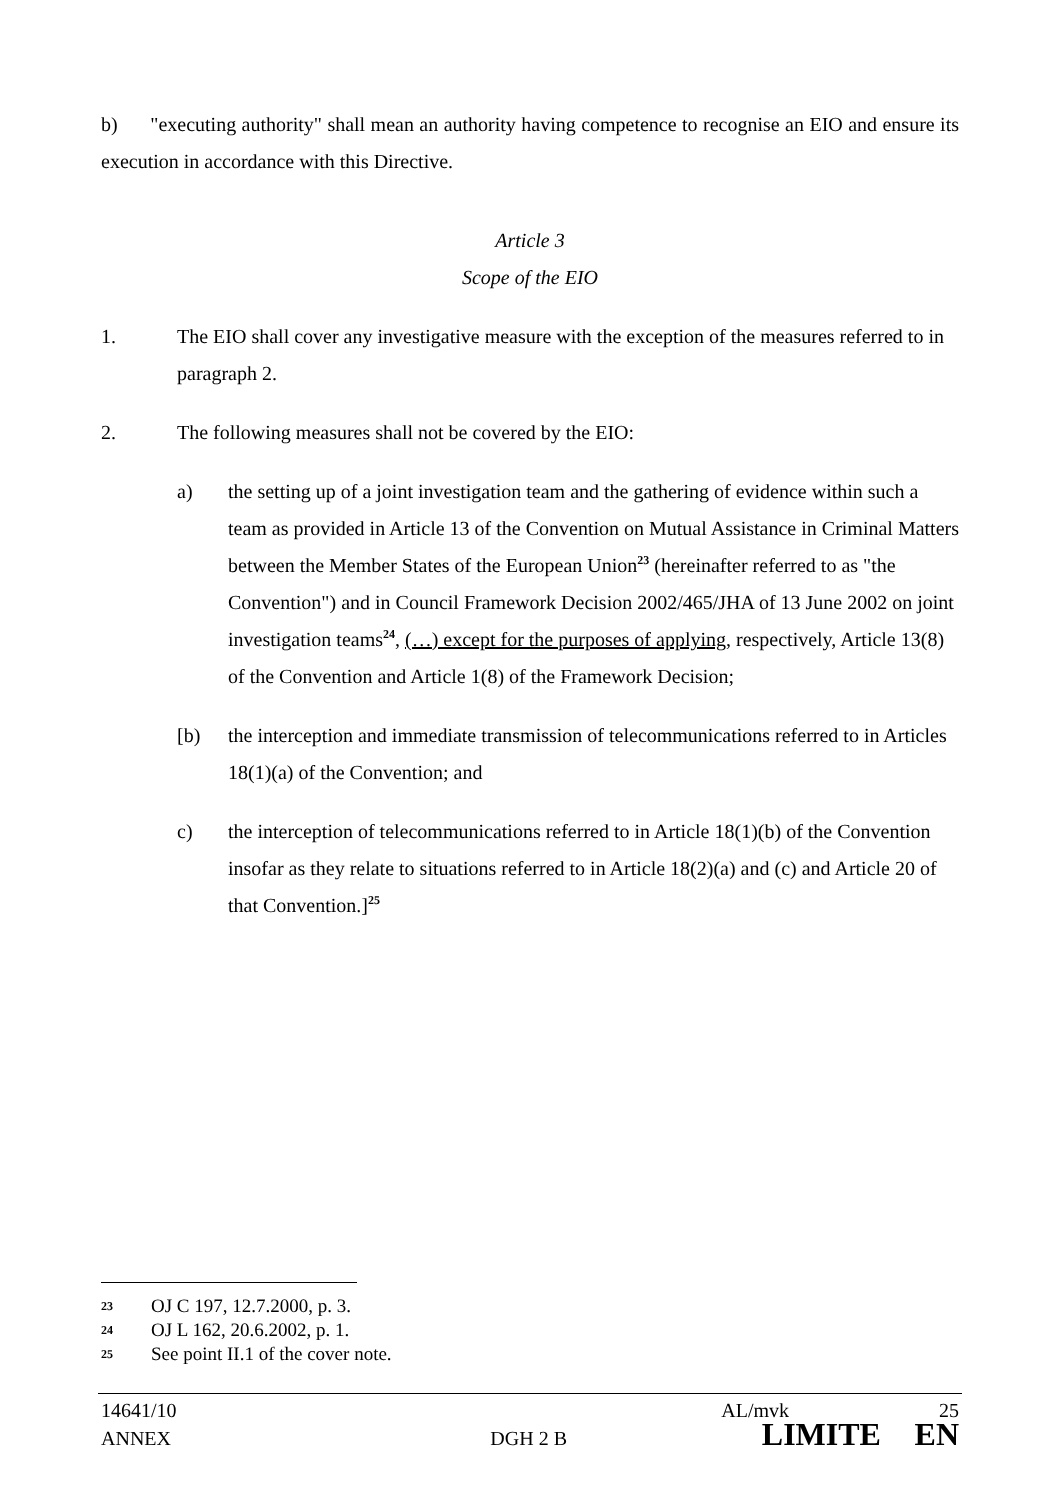b) "executing authority" shall mean an authority having competence to recognise an EIO and ensure its execution in accordance with this Directive.
Article 3
Scope of the EIO
1. The EIO shall cover any investigative measure with the exception of the measures referred to in paragraph 2.
2. The following measures shall not be covered by the EIO:
a) the setting up of a joint investigation team and the gathering of evidence within such a team as provided in Article 13 of the Convention on Mutual Assistance in Criminal Matters between the Member States of the European Union<sup>23</sup> (hereinafter referred to as "the Convention") and in Council Framework Decision 2002/465/JHA of 13 June 2002 on joint investigation teams<sup>24</sup>, (…) except for the purposes of applying, respectively, Article 13(8) of the Convention and Article 1(8) of the Framework Decision;
[b) the interception and immediate transmission of telecommunications referred to in Articles 18(1)(a) of the Convention; and
c) the interception of telecommunications referred to in Article 18(1)(b) of the Convention insofar as they relate to situations referred to in Article 18(2)(a) and (c) and Article 20 of that Convention.]<sup>25</sup>
23 OJ C 197, 12.7.2000, p. 3.
24 OJ L 162, 20.6.2002, p. 1.
25 See point II.1 of the cover note.
14641/10 AL/mvk 25
ANNEX DGH 2 B LIMITE EN